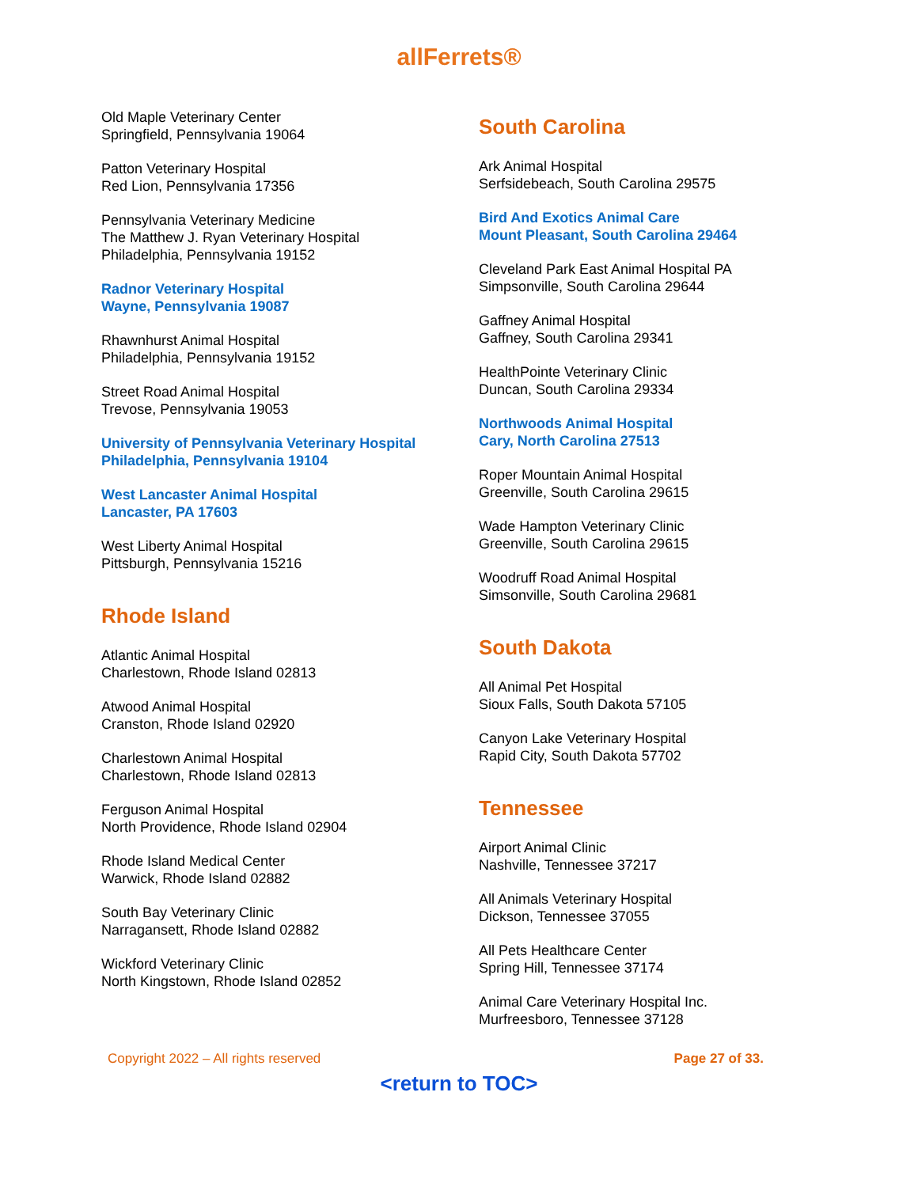allFerrets®
Old Maple Veterinary Center
Springfield, Pennsylvania 19064
Patton Veterinary Hospital
Red Lion, Pennsylvania 17356
Pennsylvania Veterinary Medicine
The Matthew J. Ryan Veterinary Hospital
Philadelphia, Pennsylvania 19152
Radnor Veterinary Hospital
Wayne, Pennsylvania 19087
Rhawnhurst Animal Hospital
Philadelphia, Pennsylvania 19152
Street Road Animal Hospital
Trevose, Pennsylvania 19053
University of Pennsylvania Veterinary Hospital
Philadelphia, Pennsylvania 19104
West Lancaster Animal Hospital
Lancaster, PA 17603
West Liberty Animal Hospital
Pittsburgh, Pennsylvania 15216
Rhode Island
Atlantic Animal Hospital
Charlestown, Rhode Island 02813
Atwood Animal Hospital
Cranston, Rhode Island 02920
Charlestown Animal Hospital
Charlestown, Rhode Island 02813
Ferguson Animal Hospital
North Providence, Rhode Island 02904
Rhode Island Medical Center
Warwick, Rhode Island 02882
South Bay Veterinary Clinic
Narragansett, Rhode Island 02882
Wickford Veterinary Clinic
North Kingstown, Rhode Island 02852
South Carolina
Ark Animal Hospital
Serfsidebeach, South Carolina 29575
Bird And Exotics Animal Care
Mount Pleasant, South Carolina 29464
Cleveland Park East Animal Hospital PA
Simpsonville, South Carolina 29644
Gaffney Animal Hospital
Gaffney, South Carolina 29341
HealthPointe Veterinary Clinic
Duncan, South Carolina 29334
Northwoods Animal Hospital
Cary, North Carolina 27513
Roper Mountain Animal Hospital
Greenville, South Carolina 29615
Wade Hampton Veterinary Clinic
Greenville, South Carolina 29615
Woodruff Road Animal Hospital
Simsonville, South Carolina 29681
South Dakota
All Animal Pet Hospital
Sioux Falls, South Dakota 57105
Canyon Lake Veterinary Hospital
Rapid City, South Dakota 57702
Tennessee
Airport Animal Clinic
Nashville, Tennessee 37217
All Animals Veterinary Hospital
Dickson, Tennessee 37055
All Pets Healthcare Center
Spring Hill, Tennessee 37174
Animal Care Veterinary Hospital Inc.
Murfreesboro, Tennessee 37128
Copyright 2022 – All rights reserved Page 27 of 33.
<return to TOC>